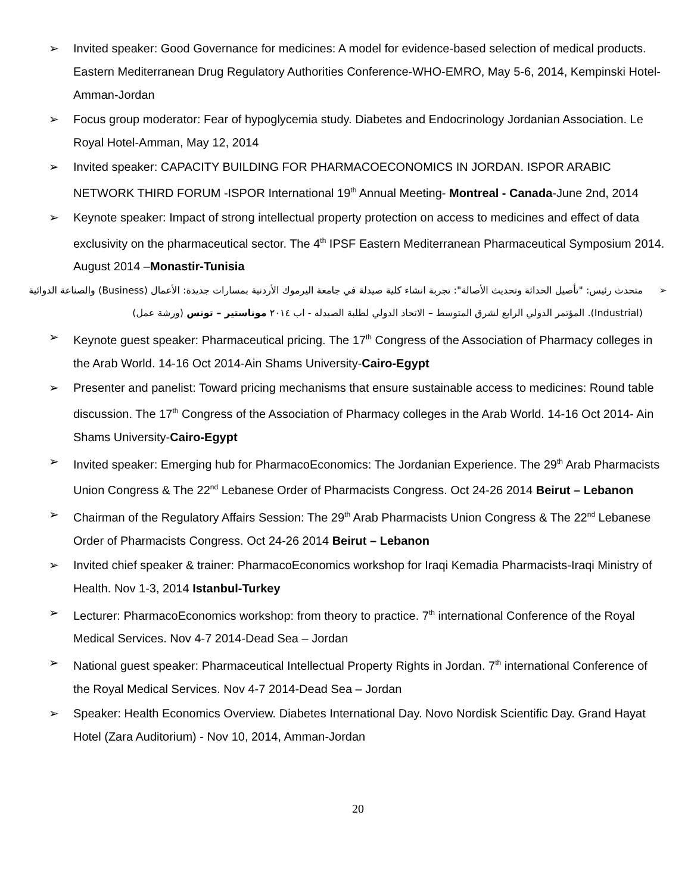➢ Invited speaker: Good Governance for medicines: A model for evidence-based selection of medical products. Eastern Mediterranean Drug Regulatory Authorities Conference-WHO-EMRO, May 5-6, 2014, Kempinski Hotel- Amman-Jordan
➢ Focus group moderator: Fear of hypoglycemia study. Diabetes and Endocrinology Jordanian Association. Le Royal Hotel-Amman, May 12, 2014
➢ Invited speaker: CAPACITY BUILDING FOR PHARMACOECONOMICS IN JORDAN. ISPOR ARABIC NETWORK THIRD FORUM -ISPOR International 19<sup>th</sup> Annual Meeting- Montreal - Canada-June 2nd, 2014
➢ Keynote speaker: Impact of strong intellectual property protection on access to medicines and effect of data exclusivity on the pharmaceutical sector. The 4<sup>th</sup> IPSF Eastern Mediterranean Pharmaceutical Symposium 2014. August 2014 –Monastir-Tunisia
➢ متحدث رئيس: "تأصيل الحداثة وتحديث الأصالة": تجربة انشاء كلية صيدلة في جامعة اليرموك الأردنية بمسارات جديدة: الأعمال (Business) والصناعة الدوائية (Industrial). المؤتمر الدولي الرابع لشرق المتوسط – الاتحاد الدولي لطلبة الصيدله - اب ٢٠١٤ موناستير – تونس (ورشة عمل)
➢ Keynote guest speaker: Pharmaceutical pricing. The 17<sup>th</sup> Congress of the Association of Pharmacy colleges in the Arab World. 14-16 Oct 2014-Ain Shams University-Cairo-Egypt
➢ Presenter and panelist: Toward pricing mechanisms that ensure sustainable access to medicines: Round table discussion. The 17<sup>th</sup> Congress of the Association of Pharmacy colleges in the Arab World. 14-16 Oct 2014- Ain Shams University-Cairo-Egypt
➢ Invited speaker: Emerging hub for PharmacoEconomics: The Jordanian Experience. The 29<sup>th</sup> Arab Pharmacists Union Congress & The 22<sup>nd</sup> Lebanese Order of Pharmacists Congress. Oct 24-26 2014 Beirut – Lebanon
➢ Chairman of the Regulatory Affairs Session: The 29<sup>th</sup> Arab Pharmacists Union Congress & The 22<sup>nd</sup> Lebanese Order of Pharmacists Congress. Oct 24-26 2014 Beirut – Lebanon
➢ Invited chief speaker & trainer: PharmacoEconomics workshop for Iraqi Kemadia Pharmacists-Iraqi Ministry of Health. Nov 1-3, 2014 Istanbul-Turkey
➢ Lecturer: PharmacoEconomics workshop: from theory to practice. 7<sup>th</sup> international Conference of the Royal Medical Services. Nov 4-7 2014-Dead Sea – Jordan
➢ National guest speaker: Pharmaceutical Intellectual Property Rights in Jordan. 7<sup>th</sup> international Conference of the Royal Medical Services. Nov 4-7 2014-Dead Sea – Jordan
➢ Speaker: Health Economics Overview. Diabetes International Day. Novo Nordisk Scientific Day. Grand Hayat Hotel (Zara Auditorium) - Nov 10, 2014, Amman-Jordan
20